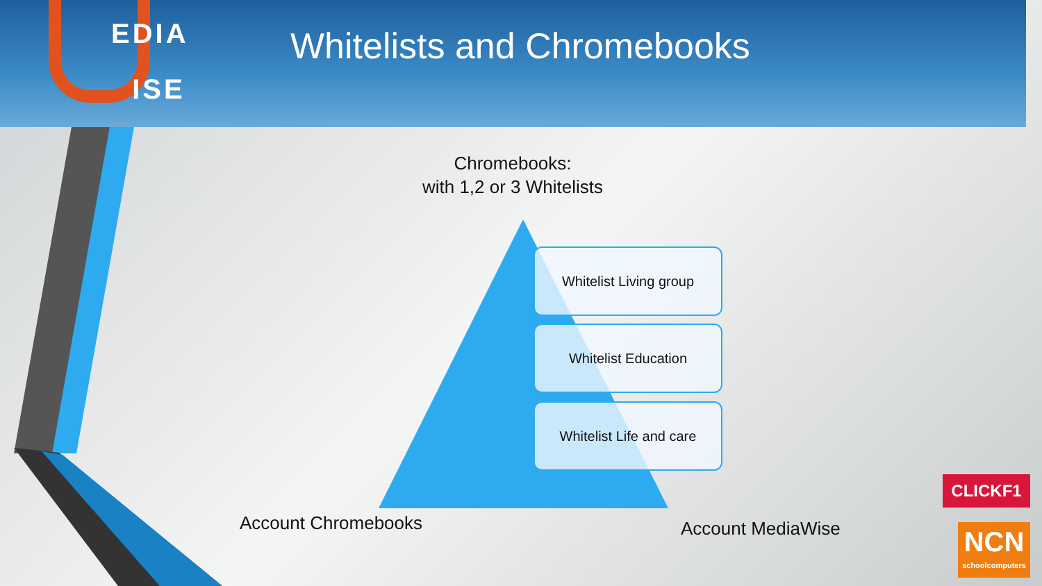EDIA
ISE
Whitelists and Chromebooks
Chromebooks:
with 1,2 or 3 Whitelists
Whitelist Living group
Whitelist Education
Whitelist Life and care
Account Chromebooks Account MediaWise
CLICKF1
NCN
schoolcomputers